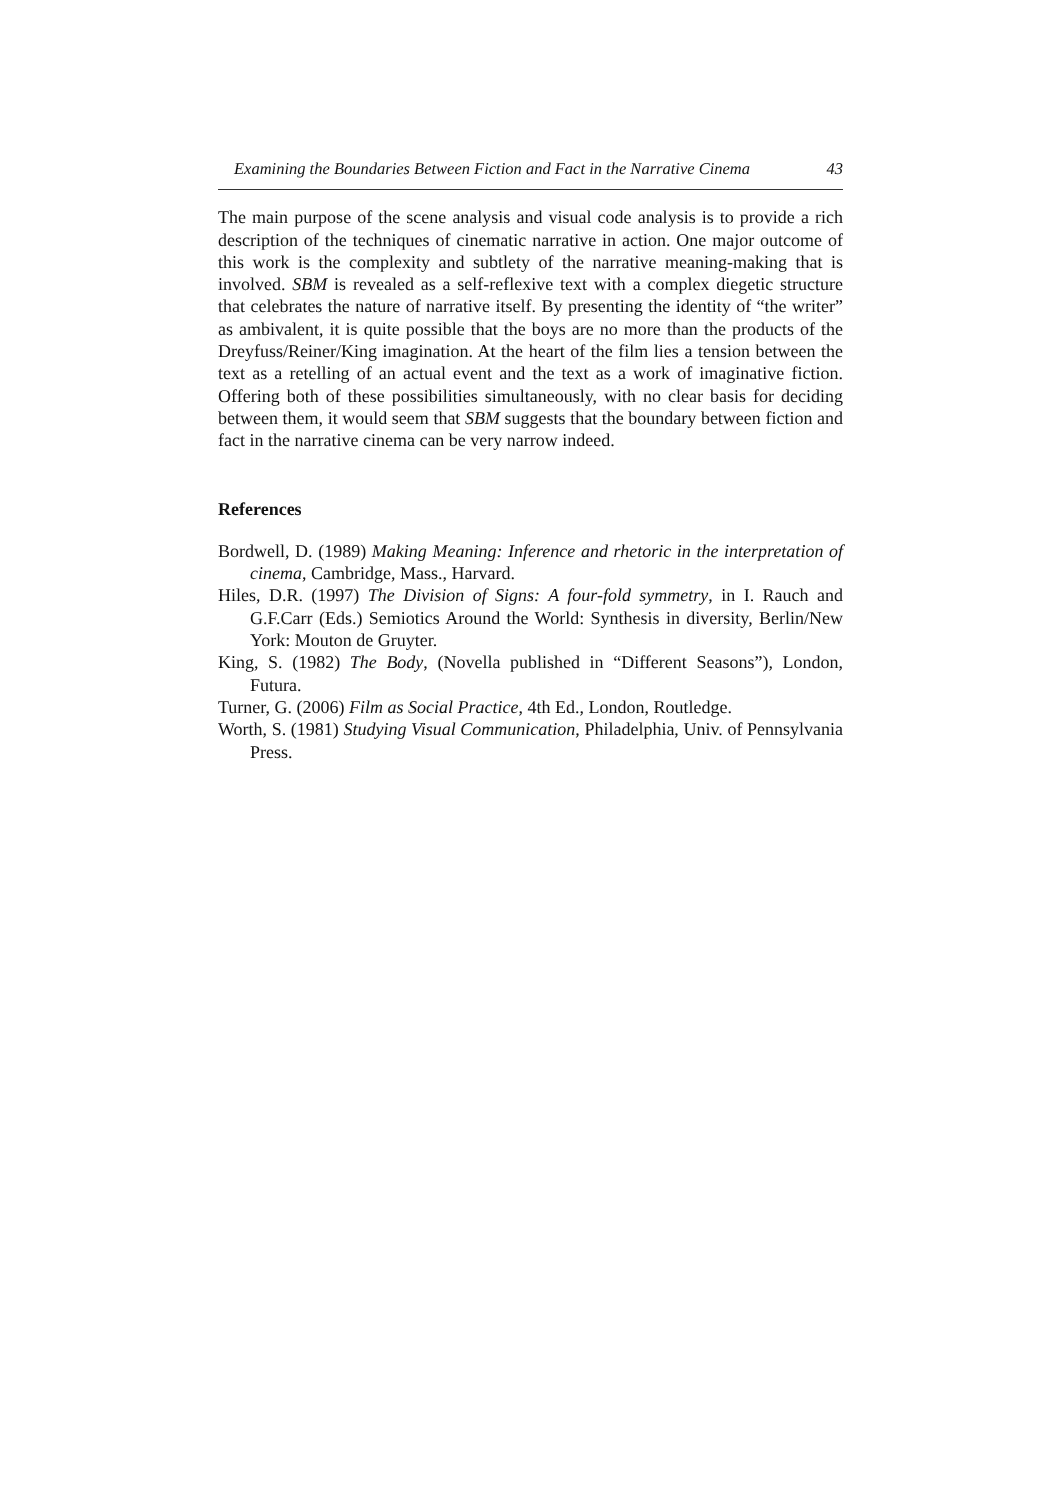Examining the Boundaries Between Fiction and Fact in the Narrative Cinema 43
The main purpose of the scene analysis and visual code analysis is to provide a rich description of the techniques of cinematic narrative in action. One major outcome of this work is the complexity and subtlety of the narrative meaning-making that is involved. SBM is revealed as a self-reflexive text with a complex diegetic structure that celebrates the nature of narrative itself. By presenting the identity of “the writer” as ambivalent, it is quite possible that the boys are no more than the products of the Dreyfuss/Reiner/King imagination. At the heart of the film lies a tension between the text as a retelling of an actual event and the text as a work of imaginative fiction. Offering both of these possibilities simultaneously, with no clear basis for deciding between them, it would seem that SBM suggests that the boundary between fiction and fact in the narrative cinema can be very narrow indeed.
References
Bordwell, D. (1989) Making Meaning: Inference and rhetoric in the interpretation of cinema, Cambridge, Mass., Harvard.
Hiles, D.R. (1997) The Division of Signs: A four-fold symmetry, in I. Rauch and G.F.Carr (Eds.) Semiotics Around the World: Synthesis in diversity, Berlin/New York: Mouton de Gruyter.
King, S. (1982) The Body, (Novella published in “Different Seasons”), London, Futura.
Turner, G. (2006) Film as Social Practice, 4th Ed., London, Routledge.
Worth, S. (1981) Studying Visual Communication, Philadelphia, Univ. of Pennsylvania Press.